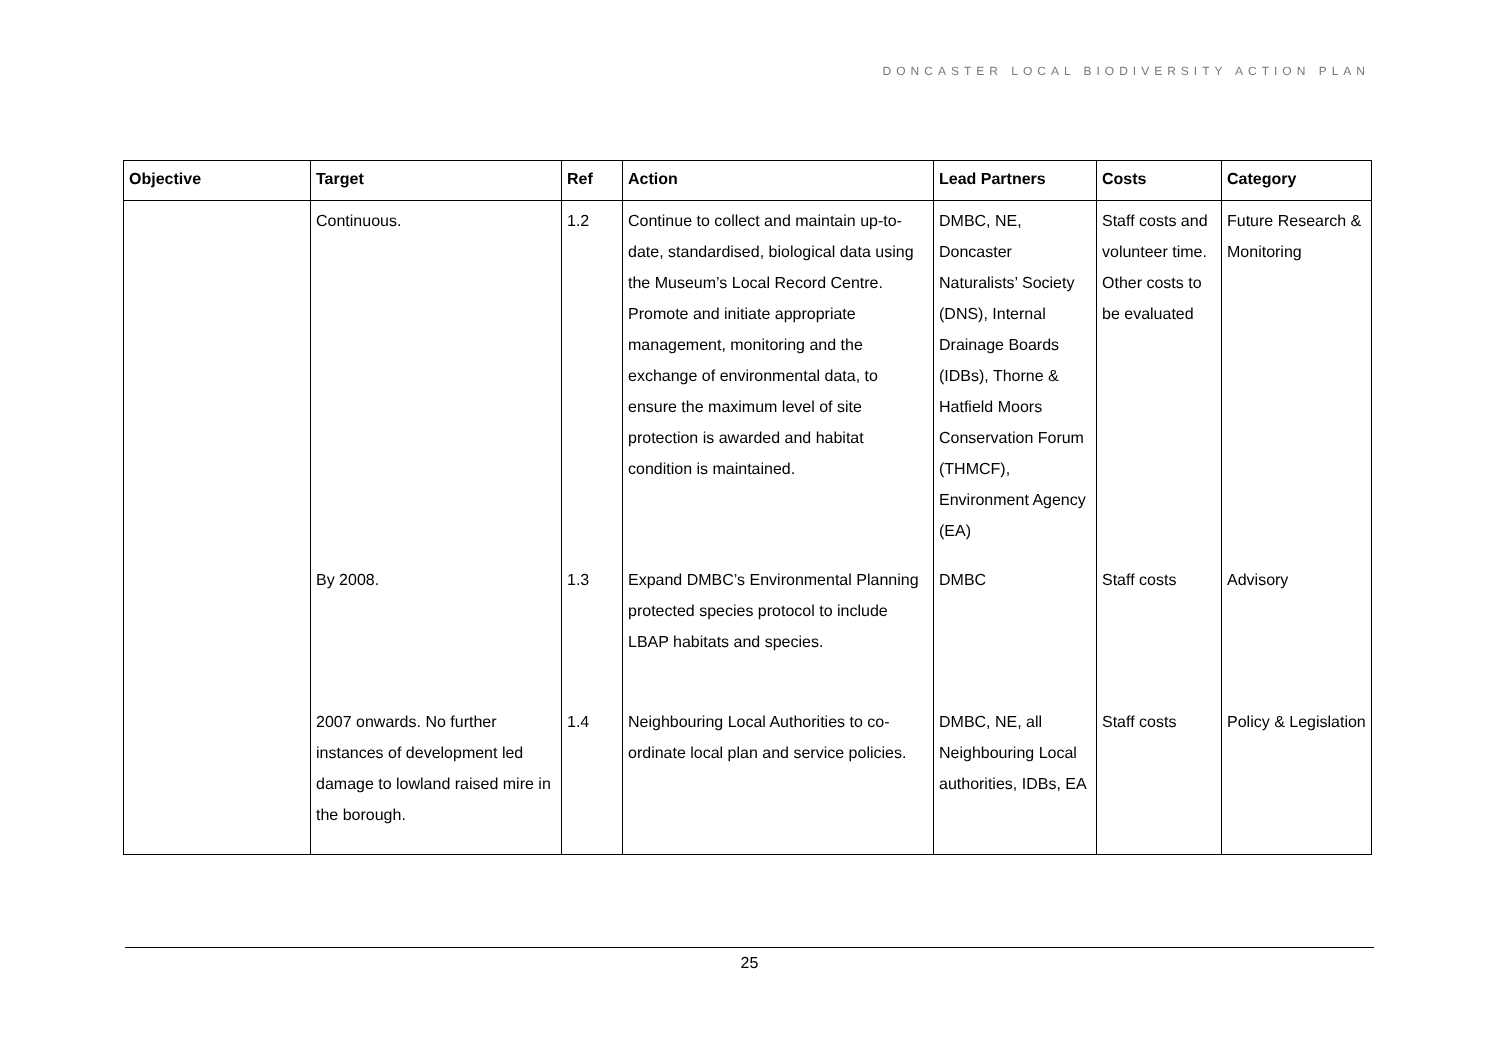DONCASTER LOCAL BIODIVERSITY ACTION PLAN
| Objective | Target | Ref | Action | Lead Partners | Costs | Category |
| --- | --- | --- | --- | --- | --- | --- |
| | Continuous. | 1.2 | Continue to collect and maintain up-to-date, standardised, biological data using the Museum’s Local Record Centre. Promote and initiate appropriate management, monitoring and the exchange of environmental data, to ensure the maximum level of site protection is awarded and habitat condition is maintained. | DMBC, NE, Doncaster Naturalists’ Society (DNS), Internal Drainage Boards (IDBs), Thorne & Hatfield Moors Conservation Forum (THMCF), Environment Agency (EA) | Staff costs and volunteer time. Other costs to be evaluated | Future Research & Monitoring |
| | By 2008. | 1.3 | Expand DMBC’s Environmental Planning protected species protocol to include LBAP habitats and species. | DMBC | Staff costs | Advisory |
| | 2007 onwards. No further instances of development led damage to lowland raised mire in the borough. | 1.4 | Neighbouring Local Authorities to co-ordinate local plan and service policies. | DMBC, NE, all Neighbouring Local authorities, IDBs, EA | Staff costs | Policy & Legislation |
25